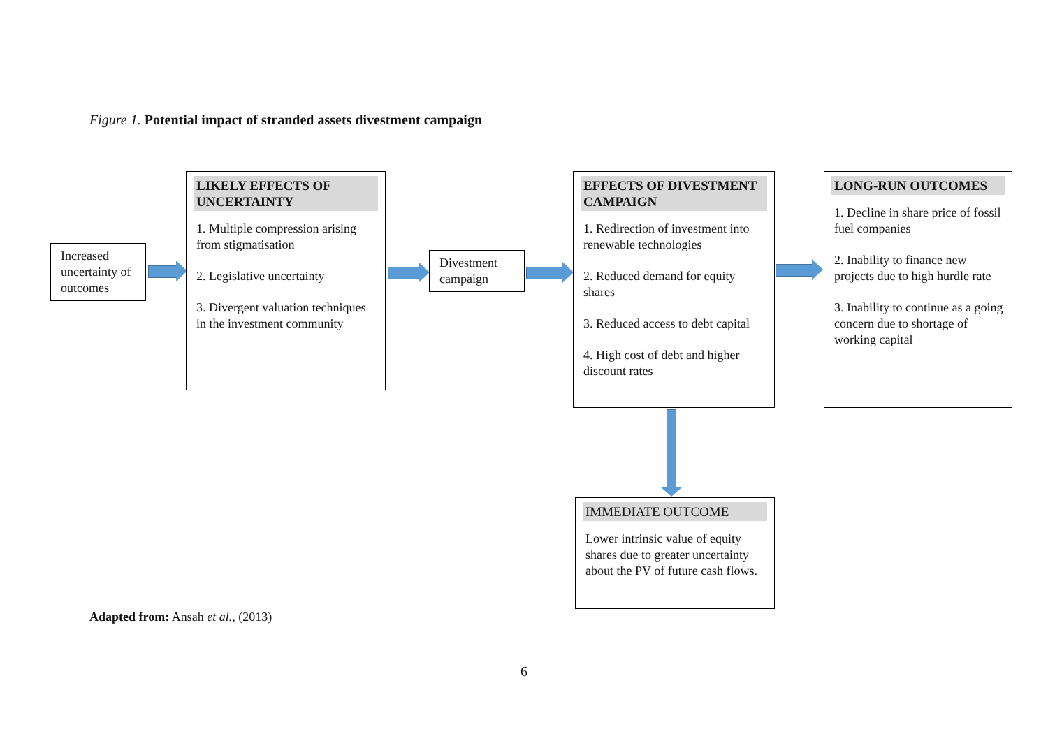Figure 1. Potential impact of stranded assets divestment campaign
Increased uncertainty of outcomes
LIKELY EFFECTS OF UNCERTAINTY
1. Multiple compression arising from stigmatisation
2. Legislative uncertainty
3. Divergent valuation techniques in the investment community
Divestment campaign
EFFECTS OF DIVESTMENT CAMPAIGN
1. Redirection of investment into renewable technologies
2. Reduced demand for equity shares
3. Reduced access to debt capital
4. High cost of debt and higher discount rates
LONG-RUN OUTCOMES
1. Decline in share price of fossil fuel companies
2. Inability to finance new projects due to high hurdle rate
3. Inability to continue as a going concern due to shortage of working capital
IMMEDIATE OUTCOME
Lower intrinsic value of equity shares due to greater uncertainty about the PV of future cash flows.
Adapted from: Ansah et al., (2013)
6